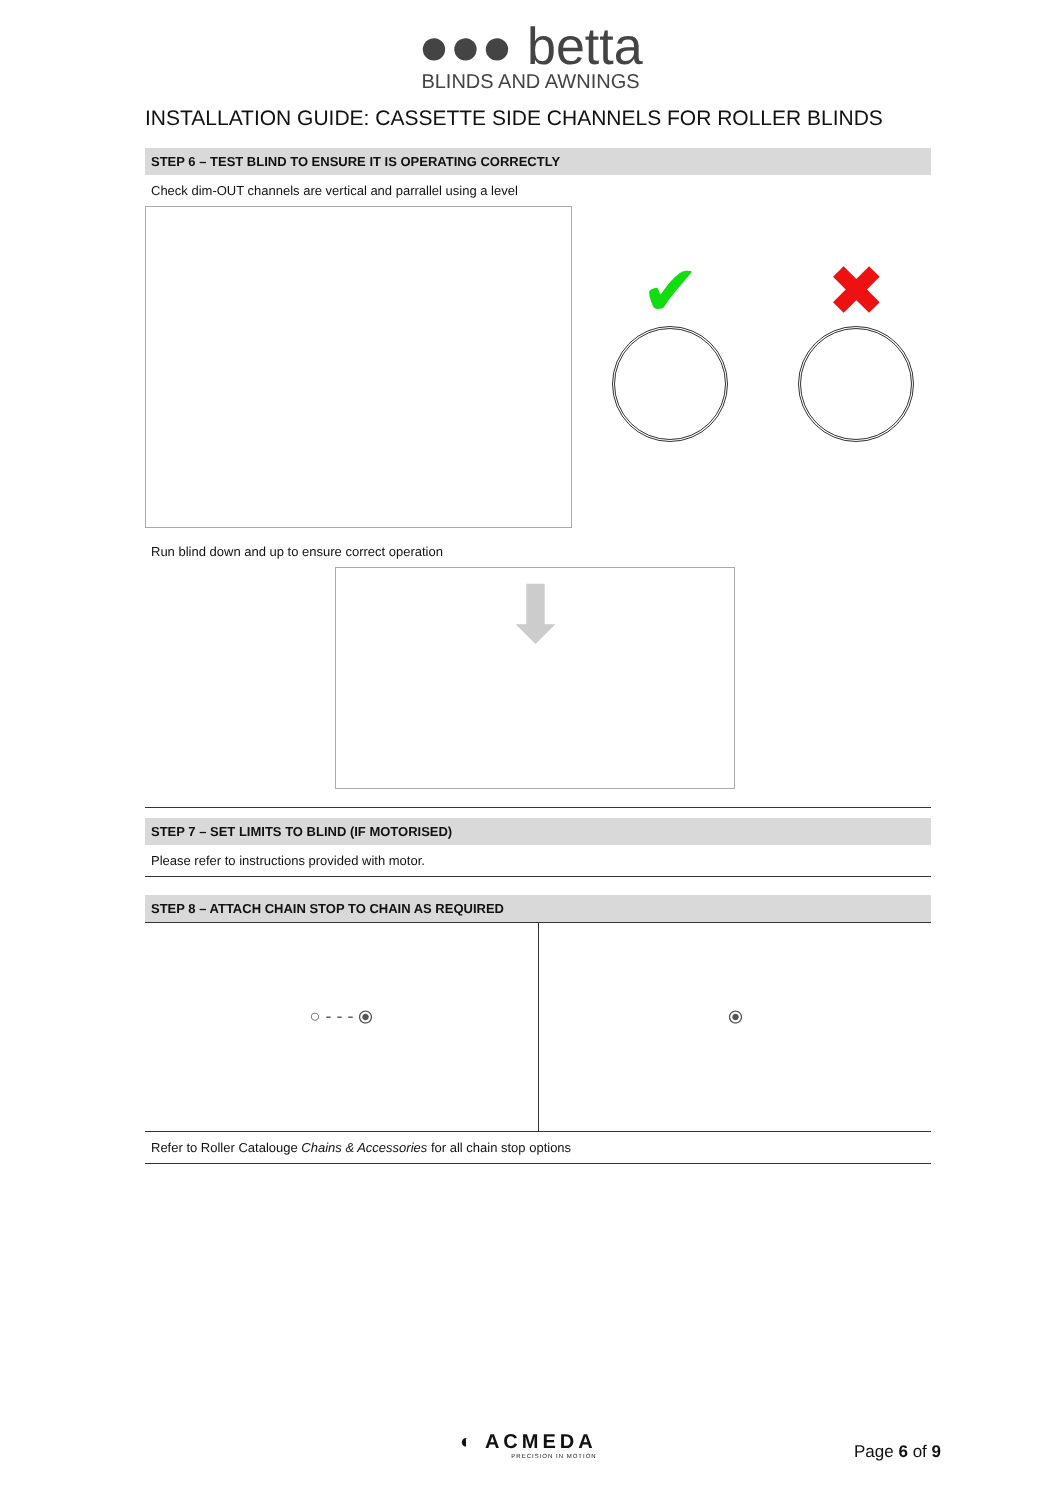●●● betta
BLINDS AND AWNINGS
INSTALLATION GUIDE: CASSETTE SIDE CHANNELS FOR ROLLER BLINDS
STEP 6 – TEST BLIND TO ENSURE IT IS OPERATING CORRECTLY
Check dim-OUT channels are vertical and parrallel using a level
✔ ✖
Run blind down and up to ensure correct operation
⬇
STEP 7 – SET LIMITS TO BLIND (IF MOTORISED)
Please refer to instructions provided with motor.
STEP 8 – ATTACH CHAIN STOP TO CHAIN AS REQUIRED
○ - - - ⦿ ⦿
Refer to Roller Catalouge Chains & Accessories for all chain stop options
◐ ACMEDA
PRECISION IN MOTION
Page 6 of 9